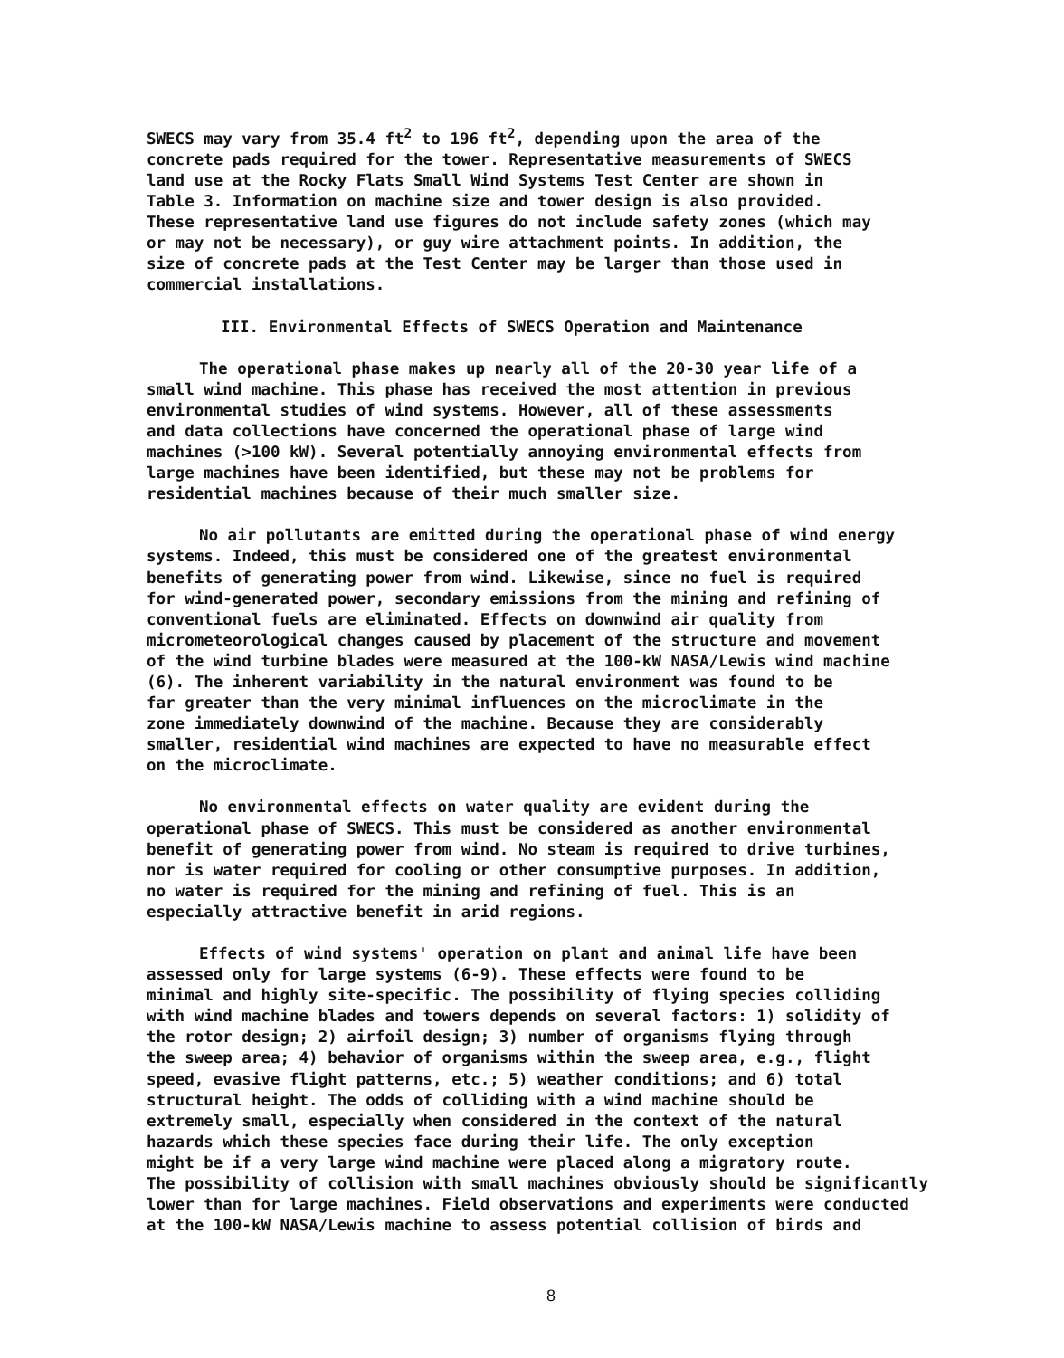SWECS may vary from 35.4 ft<sup>2</sup> to 196 ft<sup>2</sup>, depending upon the area of the concrete pads required for the tower. Representative measurements of SWECS land use at the Rocky Flats Small Wind Systems Test Center are shown in Table 3. Information on machine size and tower design is also provided. These representative land use figures do not include safety zones (which may or may not be necessary), or guy wire attachment points. In addition, the size of concrete pads at the Test Center may be larger than those used in commercial installations.
III. Environmental Effects of SWECS Operation and Maintenance
The operational phase makes up nearly all of the 20-30 year life of a small wind machine. This phase has received the most attention in previous environmental studies of wind systems. However, all of these assessments and data collections have concerned the operational phase of large wind machines (>100 kW). Several potentially annoying environmental effects from large machines have been identified, but these may not be problems for residential machines because of their much smaller size.
No air pollutants are emitted during the operational phase of wind energy systems. Indeed, this must be considered one of the greatest environmental benefits of generating power from wind. Likewise, since no fuel is required for wind-generated power, secondary emissions from the mining and refining of conventional fuels are eliminated. Effects on downwind air quality from micrometeorological changes caused by placement of the structure and movement of the wind turbine blades were measured at the 100-kW NASA/Lewis wind machine (6). The inherent variability in the natural environment was found to be far greater than the very minimal influences on the microclimate in the zone immediately downwind of the machine. Because they are considerably smaller, residential wind machines are expected to have no measurable effect on the microclimate.
No environmental effects on water quality are evident during the operational phase of SWECS. This must be considered as another environmental benefit of generating power from wind. No steam is required to drive turbines, nor is water required for cooling or other consumptive purposes. In addition, no water is required for the mining and refining of fuel. This is an especially attractive benefit in arid regions.
Effects of wind systems' operation on plant and animal life have been assessed only for large systems (6-9). These effects were found to be minimal and highly site-specific. The possibility of flying species colliding with wind machine blades and towers depends on several factors: 1) solidity of the rotor design; 2) airfoil design; 3) number of organisms flying through the sweep area; 4) behavior of organisms within the sweep area, e.g., flight speed, evasive flight patterns, etc.; 5) weather conditions; and 6) total structural height. The odds of colliding with a wind machine should be extremely small, especially when considered in the context of the natural hazards which these species face during their life. The only exception might be if a very large wind machine were placed along a migratory route. The possibility of collision with small machines obviously should be significantly lower than for large machines. Field observations and experiments were conducted at the 100-kW NASA/Lewis machine to assess potential collision of birds and
8